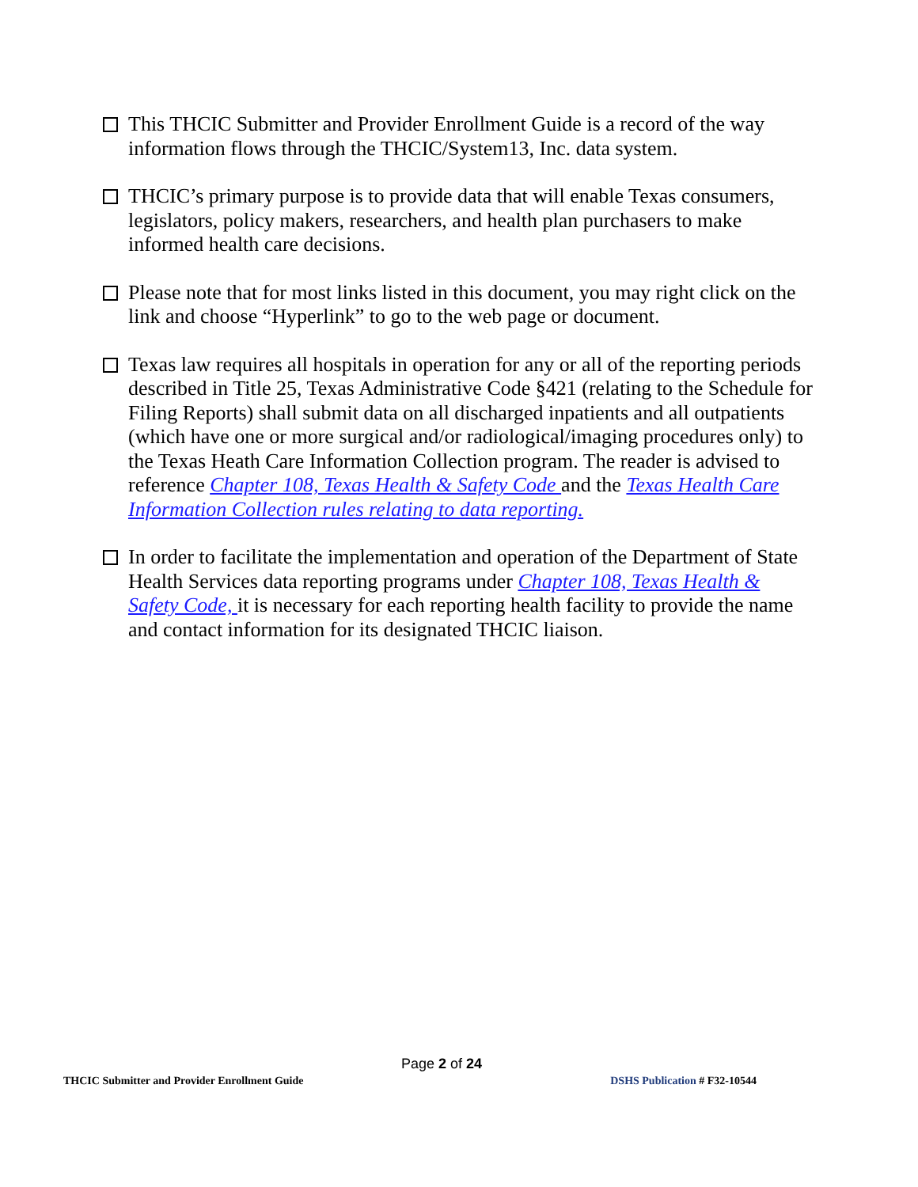This THCIC Submitter and Provider Enrollment Guide is a record of the way information flows through the THCIC/System13, Inc. data system.
THCIC’s primary purpose is to provide data that will enable Texas consumers, legislators, policy makers, researchers, and health plan purchasers to make informed health care decisions.
Please note that for most links listed in this document, you may right click on the link and choose “Hyperlink” to go to the web page or document.
Texas law requires all hospitals in operation for any or all of the reporting periods described in Title 25, Texas Administrative Code §421 (relating to the Schedule for Filing Reports) shall submit data on all discharged inpatients and all outpatients (which have one or more surgical and/or radiological/imaging procedures only) to the Texas Heath Care Information Collection program. The reader is advised to reference Chapter 108, Texas Health & Safety Code and the Texas Health Care Information Collection rules relating to data reporting.
In order to facilitate the implementation and operation of the Department of State Health Services data reporting programs under Chapter 108, Texas Health & Safety Code, it is necessary for each reporting health facility to provide the name and contact information for its designated THCIC liaison.
Page 2 of 24
THCIC Submitter and Provider Enrollment Guide DSHS Publication # F32-10544